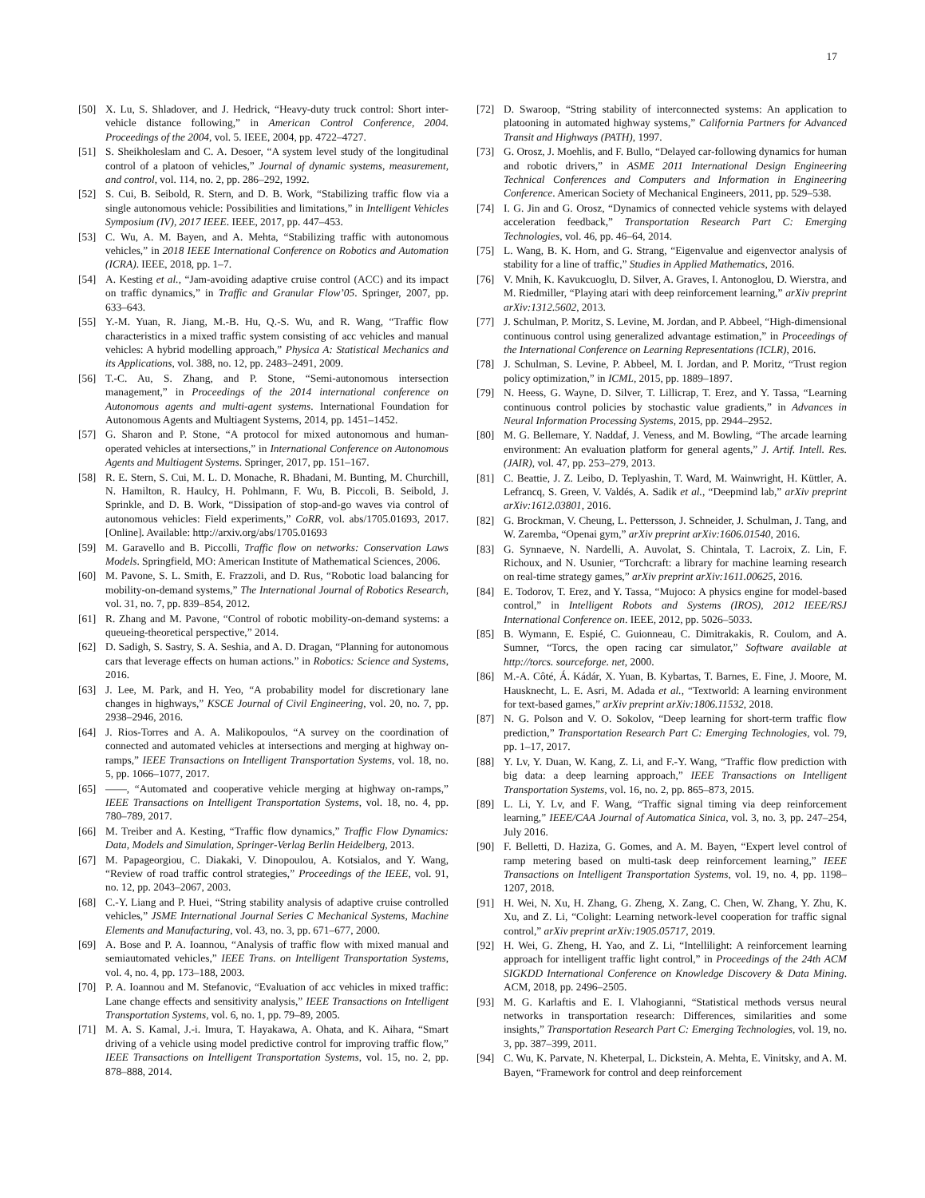17
[50] X. Lu, S. Shladover, and J. Hedrick, “Heavy-duty truck control: Short inter-vehicle distance following,” in American Control Conference, 2004. Proceedings of the 2004, vol. 5. IEEE, 2004, pp. 4722–4727.
[51] S. Sheikholeslam and C. A. Desoer, “A system level study of the longitudinal control of a platoon of vehicles,” Journal of dynamic systems, measurement, and control, vol. 114, no. 2, pp. 286–292, 1992.
[52] S. Cui, B. Seibold, R. Stern, and D. B. Work, “Stabilizing traffic flow via a single autonomous vehicle: Possibilities and limitations,” in Intelligent Vehicles Symposium (IV), 2017 IEEE. IEEE, 2017, pp. 447–453.
[53] C. Wu, A. M. Bayen, and A. Mehta, “Stabilizing traffic with autonomous vehicles,” in 2018 IEEE International Conference on Robotics and Automation (ICRA). IEEE, 2018, pp. 1–7.
[54] A. Kesting et al., “Jam-avoiding adaptive cruise control (ACC) and its impact on traffic dynamics,” in Traffic and Granular Flow’05. Springer, 2007, pp. 633–643.
[55] Y.-M. Yuan, R. Jiang, M.-B. Hu, Q.-S. Wu, and R. Wang, “Traffic flow characteristics in a mixed traffic system consisting of acc vehicles and manual vehicles: A hybrid modelling approach,” Physica A: Statistical Mechanics and its Applications, vol. 388, no. 12, pp. 2483–2491, 2009.
[56] T.-C. Au, S. Zhang, and P. Stone, “Semi-autonomous intersection management,” in Proceedings of the 2014 international conference on Autonomous agents and multi-agent systems. International Foundation for Autonomous Agents and Multiagent Systems, 2014, pp. 1451–1452.
[57] G. Sharon and P. Stone, “A protocol for mixed autonomous and human-operated vehicles at intersections,” in International Conference on Autonomous Agents and Multiagent Systems. Springer, 2017, pp. 151–167.
[58] R. E. Stern, S. Cui, M. L. D. Monache, R. Bhadani, M. Bunting, M. Churchill, N. Hamilton, R. Haulcy, H. Pohlmann, F. Wu, B. Piccoli, B. Seibold, J. Sprinkle, and D. B. Work, “Dissipation of stop-and-go waves via control of autonomous vehicles: Field experiments,” CoRR, vol. abs/1705.01693, 2017. [Online]. Available: http://arxiv.org/abs/1705.01693
[59] M. Garavello and B. Piccolli, Traffic flow on networks: Conservation Laws Models. Springfield, MO: American Institute of Mathematical Sciences, 2006.
[60] M. Pavone, S. L. Smith, E. Frazzoli, and D. Rus, “Robotic load balancing for mobility-on-demand systems,” The International Journal of Robotics Research, vol. 31, no. 7, pp. 839–854, 2012.
[61] R. Zhang and M. Pavone, “Control of robotic mobility-on-demand systems: a queueing-theoretical perspective,” 2014.
[62] D. Sadigh, S. Sastry, S. A. Seshia, and A. D. Dragan, “Planning for autonomous cars that leverage effects on human actions.” in Robotics: Science and Systems, 2016.
[63] J. Lee, M. Park, and H. Yeo, “A probability model for discretionary lane changes in highways,” KSCE Journal of Civil Engineering, vol. 20, no. 7, pp. 2938–2946, 2016.
[64] J. Rios-Torres and A. A. Malikopoulos, “A survey on the coordination of connected and automated vehicles at intersections and merging at highway on-ramps,” IEEE Transactions on Intelligent Transportation Systems, vol. 18, no. 5, pp. 1066–1077, 2017.
[65] ——, “Automated and cooperative vehicle merging at highway on-ramps,” IEEE Transactions on Intelligent Transportation Systems, vol. 18, no. 4, pp. 780–789, 2017.
[66] M. Treiber and A. Kesting, “Traffic flow dynamics,” Traffic Flow Dynamics: Data, Models and Simulation, Springer-Verlag Berlin Heidelberg, 2013.
[67] M. Papageorgiou, C. Diakaki, V. Dinopoulou, A. Kotsialos, and Y. Wang, “Review of road traffic control strategies,” Proceedings of the IEEE, vol. 91, no. 12, pp. 2043–2067, 2003.
[68] C.-Y. Liang and P. Huei, “String stability analysis of adaptive cruise controlled vehicles,” JSME International Journal Series C Mechanical Systems, Machine Elements and Manufacturing, vol. 43, no. 3, pp. 671–677, 2000.
[69] A. Bose and P. A. Ioannou, “Analysis of traffic flow with mixed manual and semiautomated vehicles,” IEEE Trans. on Intelligent Transportation Systems, vol. 4, no. 4, pp. 173–188, 2003.
[70] P. A. Ioannou and M. Stefanovic, “Evaluation of acc vehicles in mixed traffic: Lane change effects and sensitivity analysis,” IEEE Transactions on Intelligent Transportation Systems, vol. 6, no. 1, pp. 79–89, 2005.
[71] M. A. S. Kamal, J.-i. Imura, T. Hayakawa, A. Ohata, and K. Aihara, “Smart driving of a vehicle using model predictive control for improving traffic flow,” IEEE Transactions on Intelligent Transportation Systems, vol. 15, no. 2, pp. 878–888, 2014.
[72] D. Swaroop, “String stability of interconnected systems: An application to platooning in automated highway systems,” California Partners for Advanced Transit and Highways (PATH), 1997.
[73] G. Orosz, J. Moehlis, and F. Bullo, “Delayed car-following dynamics for human and robotic drivers,” in ASME 2011 International Design Engineering Technical Conferences and Computers and Information in Engineering Conference. American Society of Mechanical Engineers, 2011, pp. 529–538.
[74] I. G. Jin and G. Orosz, “Dynamics of connected vehicle systems with delayed acceleration feedback,” Transportation Research Part C: Emerging Technologies, vol. 46, pp. 46–64, 2014.
[75] L. Wang, B. K. Horn, and G. Strang, “Eigenvalue and eigenvector analysis of stability for a line of traffic,” Studies in Applied Mathematics, 2016.
[76] V. Mnih, K. Kavukcuoglu, D. Silver, A. Graves, I. Antonoglou, D. Wierstra, and M. Riedmiller, “Playing atari with deep reinforcement learning,” arXiv preprint arXiv:1312.5602, 2013.
[77] J. Schulman, P. Moritz, S. Levine, M. Jordan, and P. Abbeel, “High-dimensional continuous control using generalized advantage estimation,” in Proceedings of the International Conference on Learning Representations (ICLR), 2016.
[78] J. Schulman, S. Levine, P. Abbeel, M. I. Jordan, and P. Moritz, “Trust region policy optimization,” in ICML, 2015, pp. 1889–1897.
[79] N. Heess, G. Wayne, D. Silver, T. Lillicrap, T. Erez, and Y. Tassa, “Learning continuous control policies by stochastic value gradients,” in Advances in Neural Information Processing Systems, 2015, pp. 2944–2952.
[80] M. G. Bellemare, Y. Naddaf, J. Veness, and M. Bowling, “The arcade learning environment: An evaluation platform for general agents,” J. Artif. Intell. Res.(JAIR), vol. 47, pp. 253–279, 2013.
[81] C. Beattie, J. Z. Leibo, D. Teplyashin, T. Ward, M. Wainwright, H. Küttler, A. Lefrancq, S. Green, V. Valdés, A. Sadik et al., “Deepmind lab,” arXiv preprint arXiv:1612.03801, 2016.
[82] G. Brockman, V. Cheung, L. Pettersson, J. Schneider, J. Schulman, J. Tang, and W. Zaremba, “Openai gym,” arXiv preprint arXiv:1606.01540, 2016.
[83] G. Synnaeve, N. Nardelli, A. Auvolat, S. Chintala, T. Lacroix, Z. Lin, F. Richoux, and N. Usunier, “Torchcraft: a library for machine learning research on real-time strategy games,” arXiv preprint arXiv:1611.00625, 2016.
[84] E. Todorov, T. Erez, and Y. Tassa, “Mujoco: A physics engine for model-based control,” in Intelligent Robots and Systems (IROS), 2012 IEEE/RSJ International Conference on. IEEE, 2012, pp. 5026–5033.
[85] B. Wymann, E. Espié, C. Guionneau, C. Dimitrakakis, R. Coulom, and A. Sumner, “Torcs, the open racing car simulator,” Software available at http://torcs. sourceforge. net, 2000.
[86] M.-A. Côté, Á. Kádár, X. Yuan, B. Kybartas, T. Barnes, E. Fine, J. Moore, M. Hausknecht, L. E. Asri, M. Adada et al., “Textworld: A learning environment for text-based games,” arXiv preprint arXiv:1806.11532, 2018.
[87] N. G. Polson and V. O. Sokolov, “Deep learning for short-term traffic flow prediction,” Transportation Research Part C: Emerging Technologies, vol. 79, pp. 1–17, 2017.
[88] Y. Lv, Y. Duan, W. Kang, Z. Li, and F.-Y. Wang, “Traffic flow prediction with big data: a deep learning approach,” IEEE Transactions on Intelligent Transportation Systems, vol. 16, no. 2, pp. 865–873, 2015.
[89] L. Li, Y. Lv, and F. Wang, “Traffic signal timing via deep reinforcement learning,” IEEE/CAA Journal of Automatica Sinica, vol. 3, no. 3, pp. 247–254, July 2016.
[90] F. Belletti, D. Haziza, G. Gomes, and A. M. Bayen, “Expert level control of ramp metering based on multi-task deep reinforcement learning,” IEEE Transactions on Intelligent Transportation Systems, vol. 19, no. 4, pp. 1198–1207, 2018.
[91] H. Wei, N. Xu, H. Zhang, G. Zheng, X. Zang, C. Chen, W. Zhang, Y. Zhu, K. Xu, and Z. Li, “Colight: Learning network-level cooperation for traffic signal control,” arXiv preprint arXiv:1905.05717, 2019.
[92] H. Wei, G. Zheng, H. Yao, and Z. Li, “Intellilight: A reinforcement learning approach for intelligent traffic light control,” in Proceedings of the 24th ACM SIGKDD International Conference on Knowledge Discovery & Data Mining. ACM, 2018, pp. 2496–2505.
[93] M. G. Karlaftis and E. I. Vlahogianni, “Statistical methods versus neural networks in transportation research: Differences, similarities and some insights,” Transportation Research Part C: Emerging Technologies, vol. 19, no. 3, pp. 387–399, 2011.
[94] C. Wu, K. Parvate, N. Kheterpal, L. Dickstein, A. Mehta, E. Vinitsky, and A. M. Bayen, “Framework for control and deep reinforcement